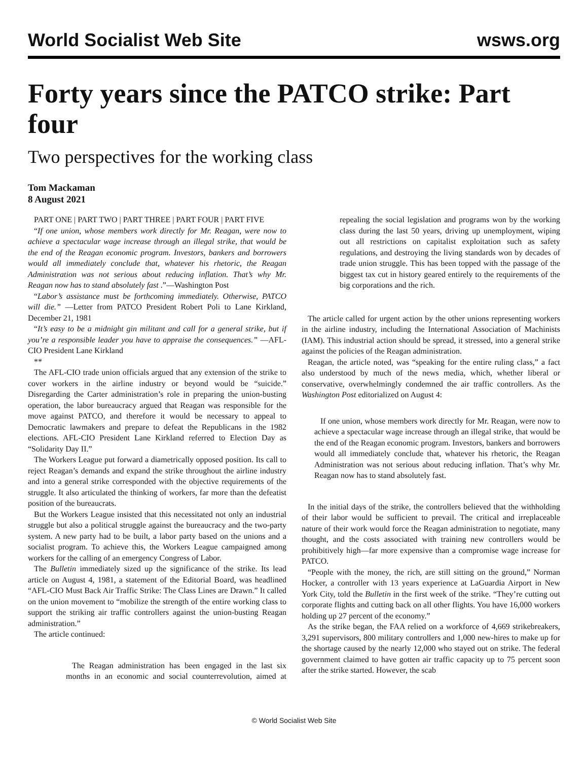World Socialist Web Site wsws.org
Forty years since the PATCO strike: Part four
Two perspectives for the working class
Tom Mackaman
8 August 2021
PART ONE | PART TWO | PART THREE | PART FOUR | PART FIVE
“If one union, whose members work directly for Mr. Reagan, were now to achieve a spectacular wage increase through an illegal strike, that would be the end of the Reagan economic program. Investors, bankers and borrowers would all immediately conclude that, whatever his rhetoric, the Reagan Administration was not serious about reducing inflation. That’s why Mr. Reagan now has to stand absolutely fast .”—Washington Post
“Labor’s assistance must be forthcoming immediately. Otherwise, PATCO will die.” —Letter from PATCO President Robert Poli to Lane Kirkland, December 21, 1981
“It’s easy to be a midnight gin militant and call for a general strike, but if you’re a responsible leader you have to appraise the consequences.” —AFL-CIO President Lane Kirkland
**
The AFL-CIO trade union officials argued that any extension of the strike to cover workers in the airline industry or beyond would be “suicide.” Disregarding the Carter administration’s role in preparing the union-busting operation, the labor bureaucracy argued that Reagan was responsible for the move against PATCO, and therefore it would be necessary to appeal to Democratic lawmakers and prepare to defeat the Republicans in the 1982 elections. AFL-CIO President Lane Kirkland referred to Election Day as “Solidarity Day II.”
The Workers League put forward a diametrically opposed position. Its call to reject Reagan’s demands and expand the strike throughout the airline industry and into a general strike corresponded with the objective requirements of the struggle. It also articulated the thinking of workers, far more than the defeatist position of the bureaucrats.
But the Workers League insisted that this necessitated not only an industrial struggle but also a political struggle against the bureaucracy and the two-party system. A new party had to be built, a labor party based on the unions and a socialist program. To achieve this, the Workers League campaigned among workers for the calling of an emergency Congress of Labor.
The Bulletin immediately sized up the significance of the strike. Its lead article on August 4, 1981, a statement of the Editorial Board, was headlined “AFL-CIO Must Back Air Traffic Strike: The Class Lines are Drawn.” It called on the union movement to “mobilize the strength of the entire working class to support the striking air traffic controllers against the union-busting Reagan administration.”
The article continued:
The Reagan administration has been engaged in the last six months in an economic and social counterrevolution, aimed at repealing the social legislation and programs won by the working class during the last 50 years, driving up unemployment, wiping out all restrictions on capitalist exploitation such as safety regulations, and destroying the living standards won by decades of trade union struggle. This has been topped with the passage of the biggest tax cut in history geared entirely to the requirements of the big corporations and the rich.
The article called for urgent action by the other unions representing workers in the airline industry, including the International Association of Machinists (IAM). This industrial action should be spread, it stressed, into a general strike against the policies of the Reagan administration.
Reagan, the article noted, was “speaking for the entire ruling class,” a fact also understood by much of the news media, which, whether liberal or conservative, overwhelmingly condemned the air traffic controllers. As the Washington Post editorialized on August 4:
If one union, whose members work directly for Mr. Reagan, were now to achieve a spectacular wage increase through an illegal strike, that would be the end of the Reagan economic program. Investors, bankers and borrowers would all immediately conclude that, whatever his rhetoric, the Reagan Administration was not serious about reducing inflation. That’s why Mr. Reagan now has to stand absolutely fast.
In the initial days of the strike, the controllers believed that the withholding of their labor would be sufficient to prevail. The critical and irreplaceable nature of their work would force the Reagan administration to negotiate, many thought, and the costs associated with training new controllers would be prohibitively high—far more expensive than a compromise wage increase for PATCO.
“People with the money, the rich, are still sitting on the ground,” Norman Hocker, a controller with 13 years experience at LaGuardia Airport in New York City, told the Bulletin in the first week of the strike. “They’re cutting out corporate flights and cutting back on all other flights. You have 16,000 workers holding up 27 percent of the economy.”
As the strike began, the FAA relied on a workforce of 4,669 strikebreakers, 3,291 supervisors, 800 military controllers and 1,000 new-hires to make up for the shortage caused by the nearly 12,000 who stayed out on strike. The federal government claimed to have gotten air traffic capacity up to 75 percent soon after the strike started. However, the scab
© World Socialist Web Site